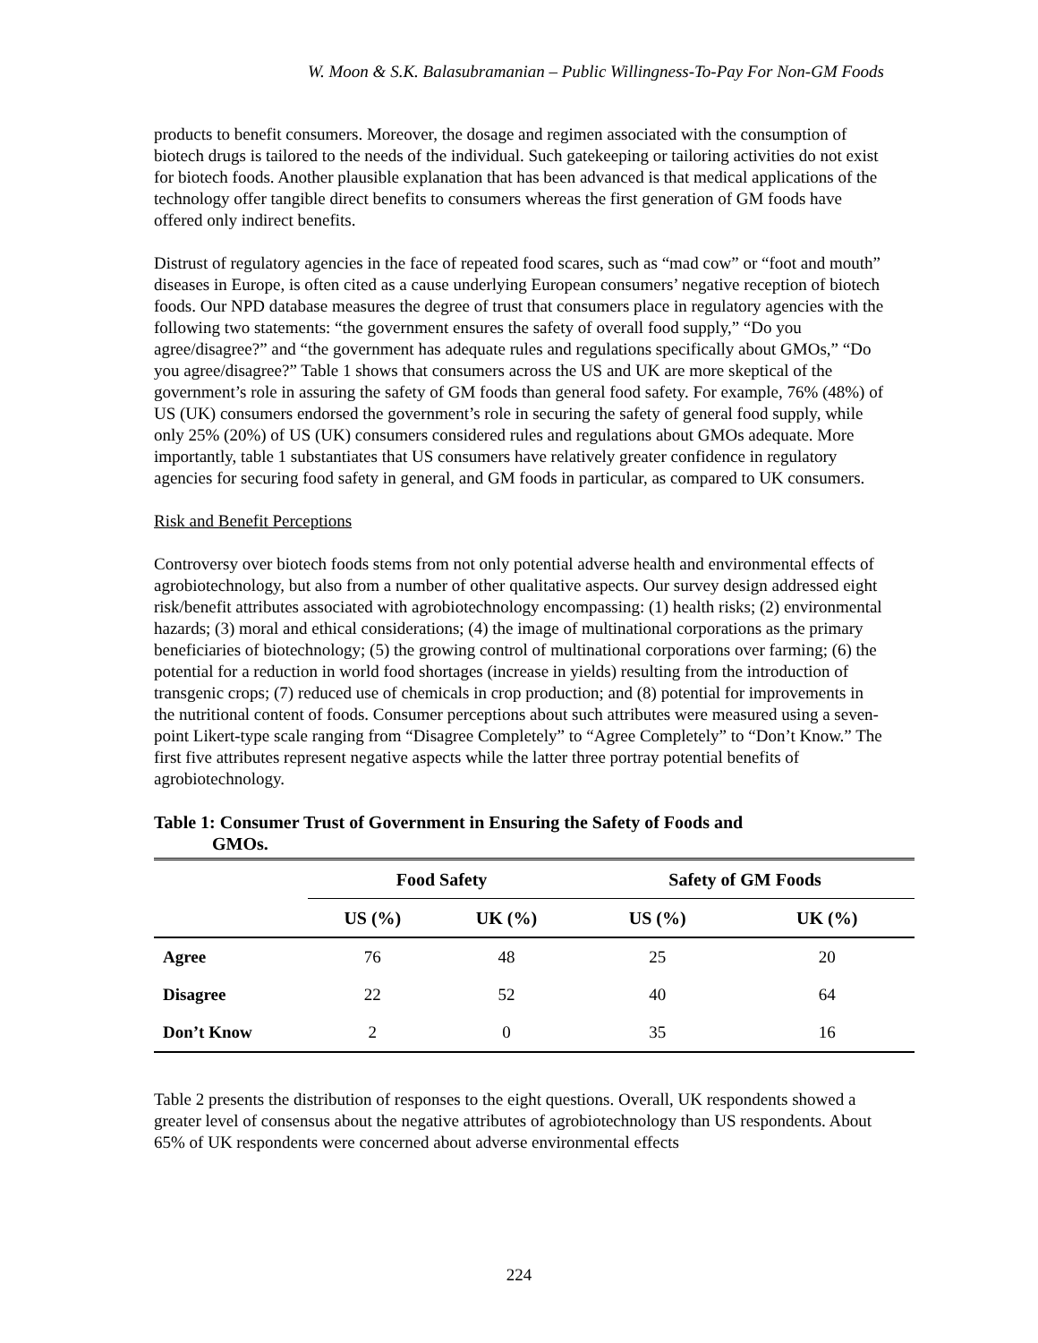W. Moon & S.K. Balasubramanian – Public Willingness-To-Pay For Non-GM Foods
products to benefit consumers. Moreover, the dosage and regimen associated with the consumption of biotech drugs is tailored to the needs of the individual. Such gatekeeping or tailoring activities do not exist for biotech foods. Another plausible explanation that has been advanced is that medical applications of the technology offer tangible direct benefits to consumers whereas the first generation of GM foods have offered only indirect benefits.
Distrust of regulatory agencies in the face of repeated food scares, such as “mad cow” or “foot and mouth” diseases in Europe, is often cited as a cause underlying European consumers’ negative reception of biotech foods. Our NPD database measures the degree of trust that consumers place in regulatory agencies with the following two statements: “the government ensures the safety of overall food supply,” “Do you agree/disagree?” and “the government has adequate rules and regulations specifically about GMOs,” “Do you agree/disagree?” Table 1 shows that consumers across the US and UK are more skeptical of the government’s role in assuring the safety of GM foods than general food safety. For example, 76% (48%) of US (UK) consumers endorsed the government’s role in securing the safety of general food supply, while only 25% (20%) of US (UK) consumers considered rules and regulations about GMOs adequate. More importantly, table 1 substantiates that US consumers have relatively greater confidence in regulatory agencies for securing food safety in general, and GM foods in particular, as compared to UK consumers.
Risk and Benefit Perceptions
Controversy over biotech foods stems from not only potential adverse health and environmental effects of agrobiotechnology, but also from a number of other qualitative aspects. Our survey design addressed eight risk/benefit attributes associated with agrobiotechnology encompassing: (1) health risks; (2) environmental hazards; (3) moral and ethical considerations; (4) the image of multinational corporations as the primary beneficiaries of biotechnology; (5) the growing control of multinational corporations over farming; (6) the potential for a reduction in world food shortages (increase in yields) resulting from the introduction of transgenic crops; (7) reduced use of chemicals in crop production; and (8) potential for improvements in the nutritional content of foods. Consumer perceptions about such attributes were measured using a seven-point Likert-type scale ranging from “Disagree Completely” to “Agree Completely” to “Don’t Know.” The first five attributes represent negative aspects while the latter three portray potential benefits of agrobiotechnology.
Table 1: Consumer Trust of Government in Ensuring the Safety of Foods and
GMOs.
| | Food Safety | | Safety of GM Foods | |
| --- | --- | --- | --- | --- |
| | US (%) | UK (%) | US (%) | UK (%) |
| Agree | 76 | 48 | 25 | 20 |
| Disagree | 22 | 52 | 40 | 64 |
| Don’t Know | 2 | 0 | 35 | 16 |
Table 2 presents the distribution of responses to the eight questions. Overall, UK respondents showed a greater level of consensus about the negative attributes of agrobiotechnology than US respondents. About 65% of UK respondents were concerned about adverse environmental effects
224